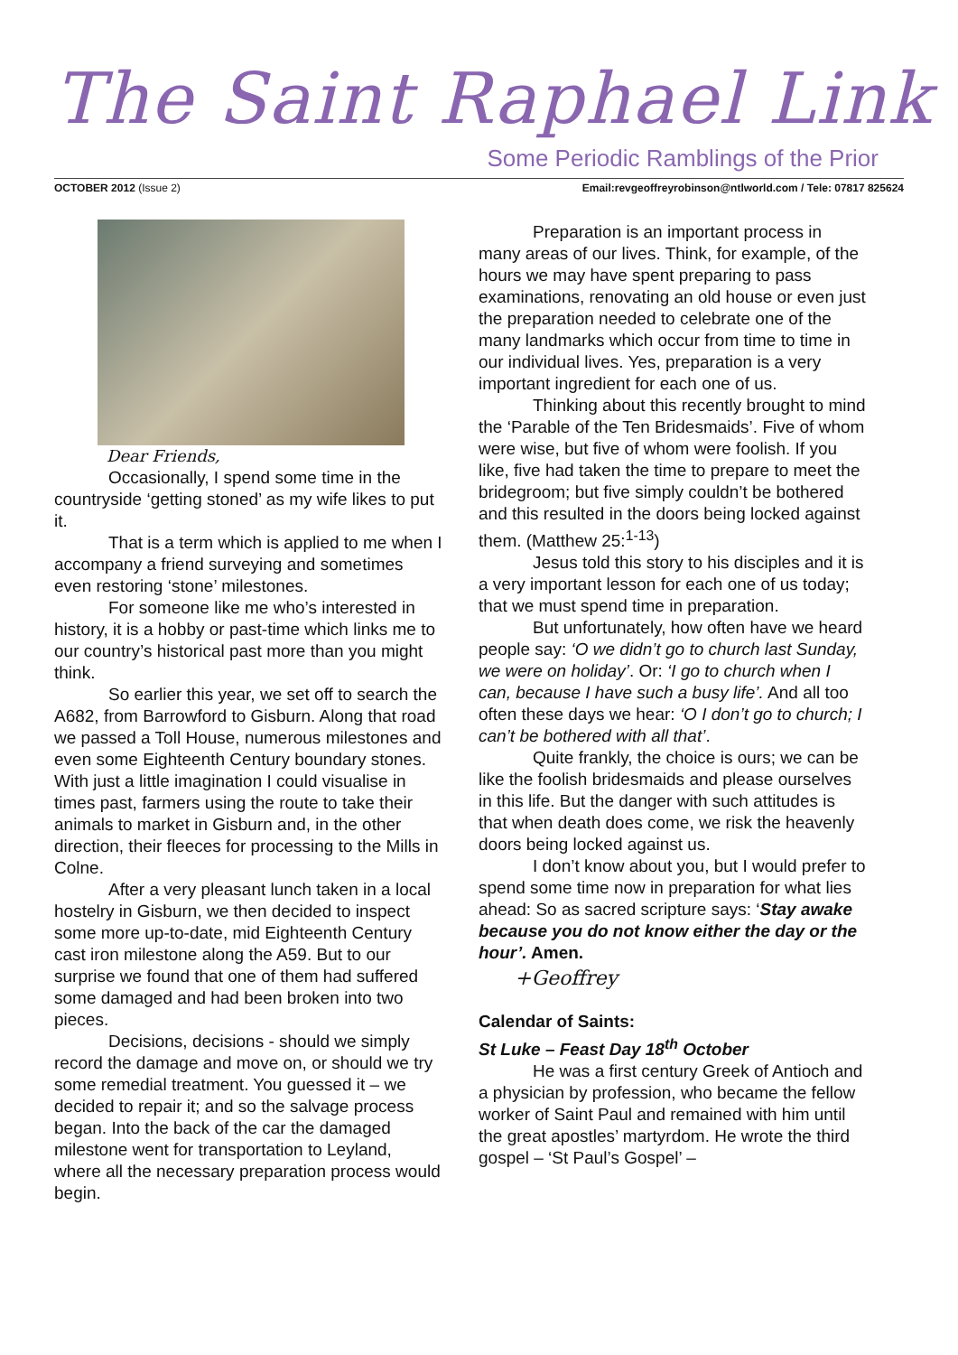The Saint Raphael Link
Some Periodic Ramblings of the Prior
OCTOBER 2012 (Issue 2) Email:revgeoffreyrobinson@ntlworld.com / Tele: 07817 825624
Dear Friends,
Occasionally, I spend some time in the countryside ‘getting stoned’ as my wife likes to put it.
That is a term which is applied to me when I accompany a friend surveying and sometimes even restoring ‘stone’ milestones.
For someone like me who’s interested in history, it is a hobby or past-time which links me to our country’s historical past more than you might think.
So earlier this year, we set off to search the A682, from Barrowford to Gisburn. Along that road we passed a Toll House, numerous milestones and even some Eighteenth Century boundary stones. With just a little imagination I could visualise in times past, farmers using the route to take their animals to market in Gisburn and, in the other direction, their fleeces for processing to the Mills in Colne.
After a very pleasant lunch taken in a local hostelry in Gisburn, we then decided to inspect some more up-to-date, mid Eighteenth Century cast iron milestone along the A59. But to our surprise we found that one of them had suffered some damaged and had been broken into two pieces.
Decisions, decisions - should we simply record the damage and move on, or should we try some remedial treatment. You guessed it – we decided to repair it; and so the salvage process began. Into the back of the car the damaged milestone went for transportation to Leyland, where all the necessary preparation process would begin.
Preparation is an important process in many areas of our lives. Think, for example, of the hours we may have spent preparing to pass examinations, renovating an old house or even just the preparation needed to celebrate one of the many landmarks which occur from time to time in our individual lives. Yes, preparation is a very important ingredient for each one of us.
Thinking about this recently brought to mind the ‘Parable of the Ten Bridesmaids’. Five of whom were wise, but five of whom were foolish. If you like, five had taken the time to prepare to meet the bridegroom; but five simply couldn’t be bothered and this resulted in the doors being locked against them. (Matthew 25:<sup>1-13</sup>)
Jesus told this story to his disciples and it is a very important lesson for each one of us today; that we must spend time in preparation.
But unfortunately, how often have we heard people say: ‘O we didn’t go to church last Sunday, we were on holiday’. Or: ‘I go to church when I can, because I have such a busy life’. And all too often these days we hear: ‘O I don’t go to church; I can’t be bothered with all that’.
Quite frankly, the choice is ours; we can be like the foolish bridesmaids and please ourselves in this life. But the danger with such attitudes is that when death does come, we risk the heavenly doors being locked against us.
I don’t know about you, but I would prefer to spend some time now in preparation for what lies ahead: So as sacred scripture says: ‘Stay awake because you do not know either the day or the hour’. Amen.
+Geoffrey
Calendar of Saints:
St Luke – Feast Day 18<sup>th</sup> October
He was a first century Greek of Antioch and a physician by profession, who became the fellow worker of Saint Paul and remained with him until the great apostles’ martyrdom. He wrote the third gospel – ‘St Paul’s Gospel’ –